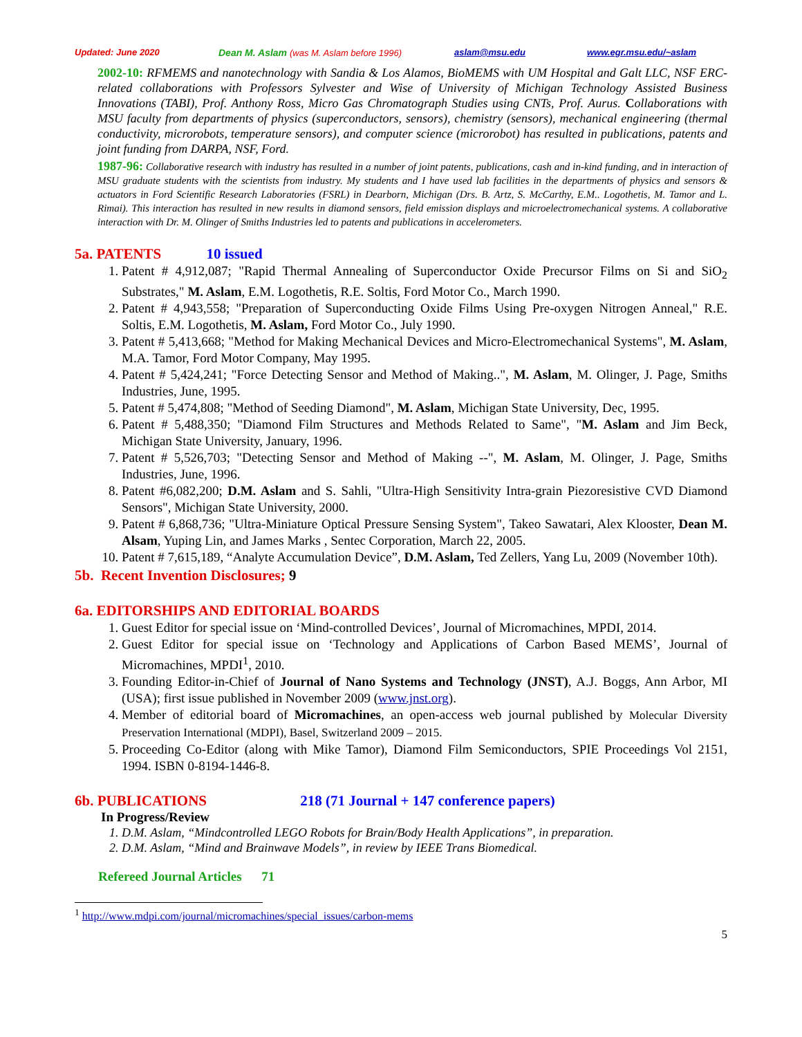Updated: June 2020 Dean M. Aslam (was M. Aslam before 1996) aslam@msu.edu www.egr.msu.edu/~aslam
2002-10: RFMEMS and nanotechnology with Sandia & Los Alamos, BioMEMS with UM Hospital and Galt LLC, NSF ERC-related collaborations with Professors Sylvester and Wise of University of Michigan Technology Assisted Business Innovations (TABI), Prof. Anthony Ross, Micro Gas Chromatograph Studies using CNTs, Prof. Aurus. Collaborations with MSU faculty from departments of physics (superconductors, sensors), chemistry (sensors), mechanical engineering (thermal conductivity, microrobots, temperature sensors), and computer science (microrobot) has resulted in publications, patents and joint funding from DARPA, NSF, Ford.
1987-96: Collaborative research with industry has resulted in a number of joint patents, publications, cash and in-kind funding, and in interaction of MSU graduate students with the scientists from industry. My students and I have used lab facilities in the departments of physics and sensors & actuators in Ford Scientific Research Laboratories (FSRL) in Dearborn, Michigan (Drs. B. Artz, S. McCarthy, E.M.. Logothetis, M. Tamor and L. Rimai). This interaction has resulted in new results in diamond sensors, field emission displays and microelectromechanical systems. A collaborative interaction with Dr. M. Olinger of Smiths Industries led to patents and publications in accelerometers.
5a. PATENTS 10 issued
1. Patent # 4,912,087; "Rapid Thermal Annealing of Superconductor Oxide Precursor Films on Si and SiO<sub>2</sub> Substrates," M. Aslam, E.M. Logothetis, R.E. Soltis, Ford Motor Co., March 1990.
2. Patent # 4,943,558; "Preparation of Superconducting Oxide Films Using Pre-oxygen Nitrogen Anneal," R.E. Soltis, E.M. Logothetis, M. Aslam, Ford Motor Co., July 1990.
3. Patent # 5,413,668; "Method for Making Mechanical Devices and Micro-Electromechanical Systems", M. Aslam, M.A. Tamor, Ford Motor Company, May 1995.
4. Patent # 5,424,241; "Force Detecting Sensor and Method of Making..", M. Aslam, M. Olinger, J. Page, Smiths Industries, June, 1995.
5. Patent # 5,474,808; "Method of Seeding Diamond", M. Aslam, Michigan State University, Dec, 1995.
6. Patent # 5,488,350; "Diamond Film Structures and Methods Related to Same", "M. Aslam and Jim Beck, Michigan State University, January, 1996.
7. Patent # 5,526,703; "Detecting Sensor and Method of Making --", M. Aslam, M. Olinger, J. Page, Smiths Industries, June, 1996.
8. Patent #6,082,200; D.M. Aslam and S. Sahli, "Ultra-High Sensitivity Intra-grain Piezoresistive CVD Diamond Sensors", Michigan State University, 2000.
9. Patent # 6,868,736; "Ultra-Miniature Optical Pressure Sensing System", Takeo Sawatari, Alex Klooster, Dean M. Alsam, Yuping Lin, and James Marks , Sentec Corporation, March 22, 2005.
10. Patent # 7,615,189, “Analyte Accumulation Device”, D.M. Aslam, Ted Zellers, Yang Lu, 2009 (November 10th).
5b. Recent Invention Disclosures; 9
6a. EDITORSHIPS AND EDITORIAL BOARDS
1. Guest Editor for special issue on ‘Mind-controlled Devices’, Journal of Micromachines, MPDI, 2014.
2. Guest Editor for special issue on ‘Technology and Applications of Carbon Based MEMS’, Journal of Micromachines, MPDI<sup>1</sup>, 2010.
3. Founding Editor-in-Chief of Journal of Nano Systems and Technology (JNST), A.J. Boggs, Ann Arbor, MI (USA); first issue published in November 2009 (www.jnst.org).
4. Member of editorial board of Micromachines, an open-access web journal published by Molecular Diversity Preservation International (MDPI), Basel, Switzerland 2009 – 2015.
5. Proceeding Co-Editor (along with Mike Tamor), Diamond Film Semiconductors, SPIE Proceedings Vol 2151, 1994. ISBN 0-8194-1446-8.
6b. PUBLICATIONS 218 (71 Journal + 147 conference papers)
In Progress/Review
1. D.M. Aslam, “Mindcontrolled LEGO Robots for Brain/Body Health Applications”, in preparation.
2. D.M. Aslam, “Mind and Brainwave Models”, in review by IEEE Trans Biomedical.
Refereed Journal Articles 71
<sup>1</sup> http://www.mdpi.com/journal/micromachines/special_issues/carbon-mems
5